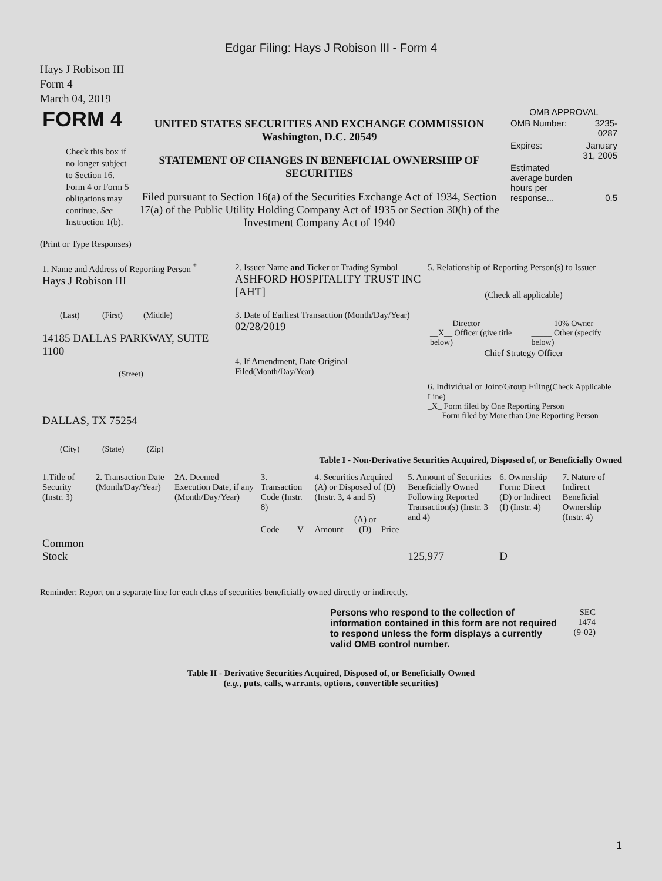Edgar Filing: Hays J Robison III - Form 4
Hays J Robison III
Form 4
March 04, 2019
| FORM 4 Check this box if no longer subject to Section 16. Form 4 or Form 5 obligations may continue. See Instruction 1(b). | UNITED STATES SECURITIES AND EXCHANGE COMMISSION Washington, D.C. 20549 STATEMENT OF CHANGES IN BENEFICIAL OWNERSHIP OF SECURITIES Filed pursuant to Section 16(a) of the Securities Exchange Act of 1934, Section 17(a) of the Public Utility Holding Company Act of 1935 or Section 30(h) of the Investment Company Act of 1940 | OMB APPROVAL / OMB Number: / 3235-0287 / / Expires: / January 31, 2005 / / Estimated average burden hours per response... / 0.5 / |
(Print or Type Responses)
| 1. Name and Address of Reporting Person <sup>*</sup> Hays J Robison III (Last) (First) (Middle) 14185 DALLAS PARKWAY, SUITE 1100 (Street) DALLAS, TX 75254 (City) (State) (Zip) | 2. Issuer Name and Ticker or Trading Symbol ASHFORD HOSPITALITY TRUST INC [AHT] 3. Date of Earliest Transaction (Month/Day/Year) 02/28/2019 4. If Amendment, Date Original Filed (Month/Day/Year) | 5. Relationship of Reporting Person(s) to Issuer (Check all applicable) / _____ Director __X__ Officer (give title below) / _____ 10% Owner _____ Other (specify below) / Chief Strategy Officer 6. Individual or Joint/Group Filing (Check Applicable Line) _X_ Form filed by One Reporting Person ___ Form filed by More than One Reporting Person |
Table I - Non-Derivative Securities Acquired, Disposed of, or Beneficially Owned
| 1.Title of Security (Instr. 3) | 2. Transaction Date (Month/Day/Year) | 2A. Deemed Execution Date, if any (Month/Day/Year) | 3. Transaction Code (Instr. 8) | | 4. Securities Acquired (A) or Disposed of (D) (Instr. 3, 4 and 5) | | | 5. Amount of Securities Beneficially Owned Following Reported Transaction(s) (Instr. 3 and 4) | 6. Ownership Form: Direct (D) or Indirect (I) (Instr. 4) | 7. Nature of Indirect Beneficial Ownership (Instr. 4) |
| --- | --- | --- | --- | --- | --- | --- | --- | --- | --- | --- |
| | | | Code | V | Amount | (A) or (D) | Price | | | |
| Common Stock | | | | | | | | 125,977 | D | |
Reminder: Report on a separate line for each class of securities beneficially owned directly or indirectly.
| Persons who respond to the collection of information contained in this form are not required to respond unless the form displays a currently valid OMB control number. | SEC 1474 (9-02) |
Table II - Derivative Securities Acquired, Disposed of, or Beneficially Owned
(e.g., puts, calls, warrants, options, convertible securities)
1